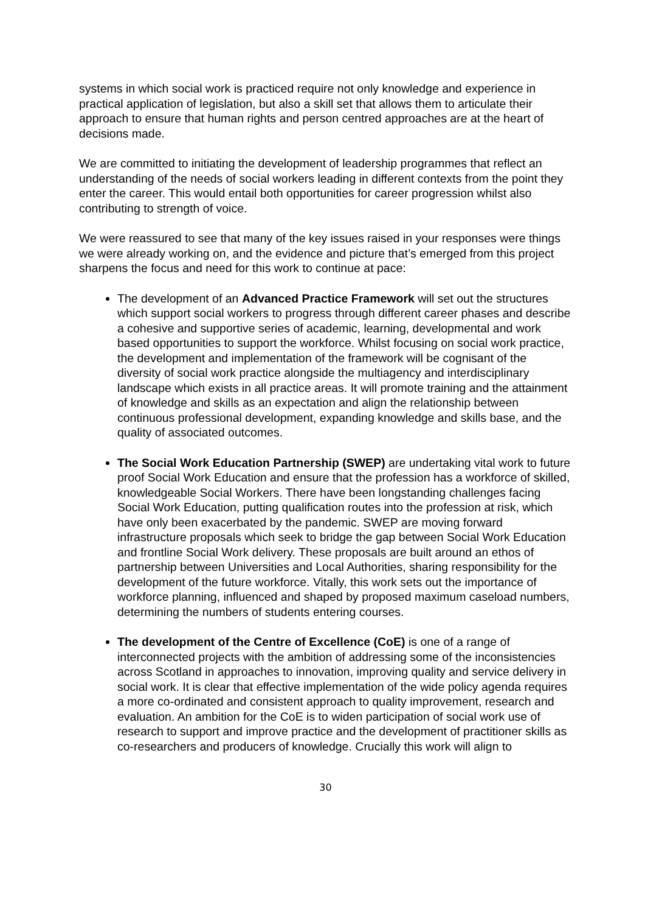systems in which social work is practiced require not only knowledge and experience in practical application of legislation, but also a skill set that allows them to articulate their approach to ensure that human rights and person centred approaches are at the heart of decisions made.
We are committed to initiating the development of leadership programmes that reflect an understanding of the needs of social workers leading in different contexts from the point they enter the career. This would entail both opportunities for career progression whilst also contributing to strength of voice.
We were reassured to see that many of the key issues raised in your responses were things we were already working on, and the evidence and picture that’s emerged from this project sharpens the focus and need for this work to continue at pace:
The development of an Advanced Practice Framework will set out the structures which support social workers to progress through different career phases and describe a cohesive and supportive series of academic, learning, developmental and work based opportunities to support the workforce. Whilst focusing on social work practice, the development and implementation of the framework will be cognisant of the diversity of social work practice alongside the multiagency and interdisciplinary landscape which exists in all practice areas. It will promote training and the attainment of knowledge and skills as an expectation and align the relationship between continuous professional development, expanding knowledge and skills base, and the quality of associated outcomes.
The Social Work Education Partnership (SWEP) are undertaking vital work to future proof Social Work Education and ensure that the profession has a workforce of skilled, knowledgeable Social Workers. There have been longstanding challenges facing Social Work Education, putting qualification routes into the profession at risk, which have only been exacerbated by the pandemic. SWEP are moving forward infrastructure proposals which seek to bridge the gap between Social Work Education and frontline Social Work delivery. These proposals are built around an ethos of partnership between Universities and Local Authorities, sharing responsibility for the development of the future workforce. Vitally, this work sets out the importance of workforce planning, influenced and shaped by proposed maximum caseload numbers, determining the numbers of students entering courses.
The development of the Centre of Excellence (CoE) is one of a range of interconnected projects with the ambition of addressing some of the inconsistencies across Scotland in approaches to innovation, improving quality and service delivery in social work. It is clear that effective implementation of the wide policy agenda requires a more co-ordinated and consistent approach to quality improvement, research and evaluation. An ambition for the CoE is to widen participation of social work use of research to support and improve practice and the development of practitioner skills as co-researchers and producers of knowledge. Crucially this work will align to
30